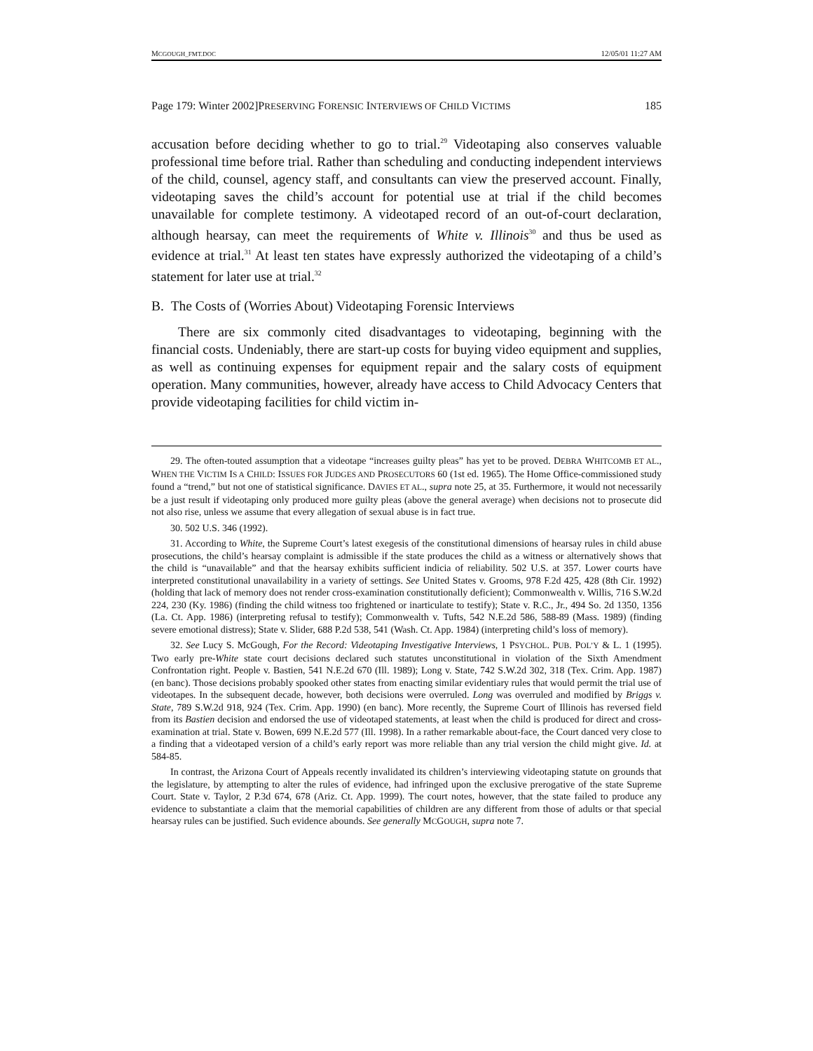MCGOUGH_FMT.DOC 12/05/01 11:27 AM
Page 179: Winter 2002]PRESERVING FORENSIC INTERVIEWS OF CHILD VICTIMS 185
accusation before deciding whether to go to trial.<sup>29</sup> Videotaping also conserves valuable professional time before trial. Rather than scheduling and conducting independent interviews of the child, counsel, agency staff, and consultants can view the preserved account. Finally, videotaping saves the child’s account for potential use at trial if the child becomes unavailable for complete testimony. A videotaped record of an out-of-court declaration, although hearsay, can meet the requirements of White v. Illinois<sup>30</sup> and thus be used as evidence at trial.<sup>31</sup> At least ten states have expressly authorized the videotaping of a child’s statement for later use at trial.<sup>32</sup>
B. The Costs of (Worries About) Videotaping Forensic Interviews
There are six commonly cited disadvantages to videotaping, beginning with the financial costs. Undeniably, there are start-up costs for buying video equipment and supplies, as well as continuing expenses for equipment repair and the salary costs of equipment operation. Many communities, however, already have access to Child Advocacy Centers that provide videotaping facilities for child victim in-
29. The often-touted assumption that a videotape “increases guilty pleas” has yet to be proved. DEBRA WHITCOMB ET AL., WHEN THE VICTIM IS A CHILD: ISSUES FOR JUDGES AND PROSECUTORS 60 (1st ed. 1965). The Home Office-commissioned study found a “trend,” but not one of statistical significance. DAVIES ET AL., supra note 25, at 35. Furthermore, it would not necessarily be a just result if videotaping only produced more guilty pleas (above the general average) when decisions not to prosecute did not also rise, unless we assume that every allegation of sexual abuse is in fact true.
30. 502 U.S. 346 (1992).
31. According to White, the Supreme Court’s latest exegesis of the constitutional dimensions of hearsay rules in child abuse prosecutions, the child’s hearsay complaint is admissible if the state produces the child as a witness or alternatively shows that the child is “unavailable” and that the hearsay exhibits sufficient indicia of reliability. 502 U.S. at 357. Lower courts have interpreted constitutional unavailability in a variety of settings. See United States v. Grooms, 978 F.2d 425, 428 (8th Cir. 1992) (holding that lack of memory does not render cross-examination constitutionally deficient); Commonwealth v. Willis, 716 S.W.2d 224, 230 (Ky. 1986) (finding the child witness too frightened or inarticulate to testify); State v. R.C., Jr., 494 So. 2d 1350, 1356 (La. Ct. App. 1986) (interpreting refusal to testify); Commonwealth v. Tufts, 542 N.E.2d 586, 588-89 (Mass. 1989) (finding severe emotional distress); State v. Slider, 688 P.2d 538, 541 (Wash. Ct. App. 1984) (interpreting child’s loss of memory).
32. See Lucy S. McGough, For the Record: Videotaping Investigative Interviews, 1 PSYCHOL. PUB. POL’Y & L. 1 (1995). Two early pre-White state court decisions declared such statutes unconstitutional in violation of the Sixth Amendment Confrontation right. People v. Bastien, 541 N.E.2d 670 (Ill. 1989); Long v. State, 742 S.W.2d 302, 318 (Tex. Crim. App. 1987) (en banc). Those decisions probably spooked other states from enacting similar evidentiary rules that would permit the trial use of videotapes. In the subsequent decade, however, both decisions were overruled. Long was overruled and modified by Briggs v. State, 789 S.W.2d 918, 924 (Tex. Crim. App. 1990) (en banc). More recently, the Supreme Court of Illinois has reversed field from its Bastien decision and endorsed the use of videotaped statements, at least when the child is produced for direct and cross-examination at trial. State v. Bowen, 699 N.E.2d 577 (Ill. 1998). In a rather remarkable about-face, the Court danced very close to a finding that a videotaped version of a child’s early report was more reliable than any trial version the child might give. Id. at 584-85.
In contrast, the Arizona Court of Appeals recently invalidated its children’s interviewing videotaping statute on grounds that the legislature, by attempting to alter the rules of evidence, had infringed upon the exclusive prerogative of the state Supreme Court. State v. Taylor, 2 P.3d 674, 678 (Ariz. Ct. App. 1999). The court notes, however, that the state failed to produce any evidence to substantiate a claim that the memorial capabilities of children are any different from those of adults or that special hearsay rules can be justified. Such evidence abounds. See generally MCGOUGH, supra note 7.